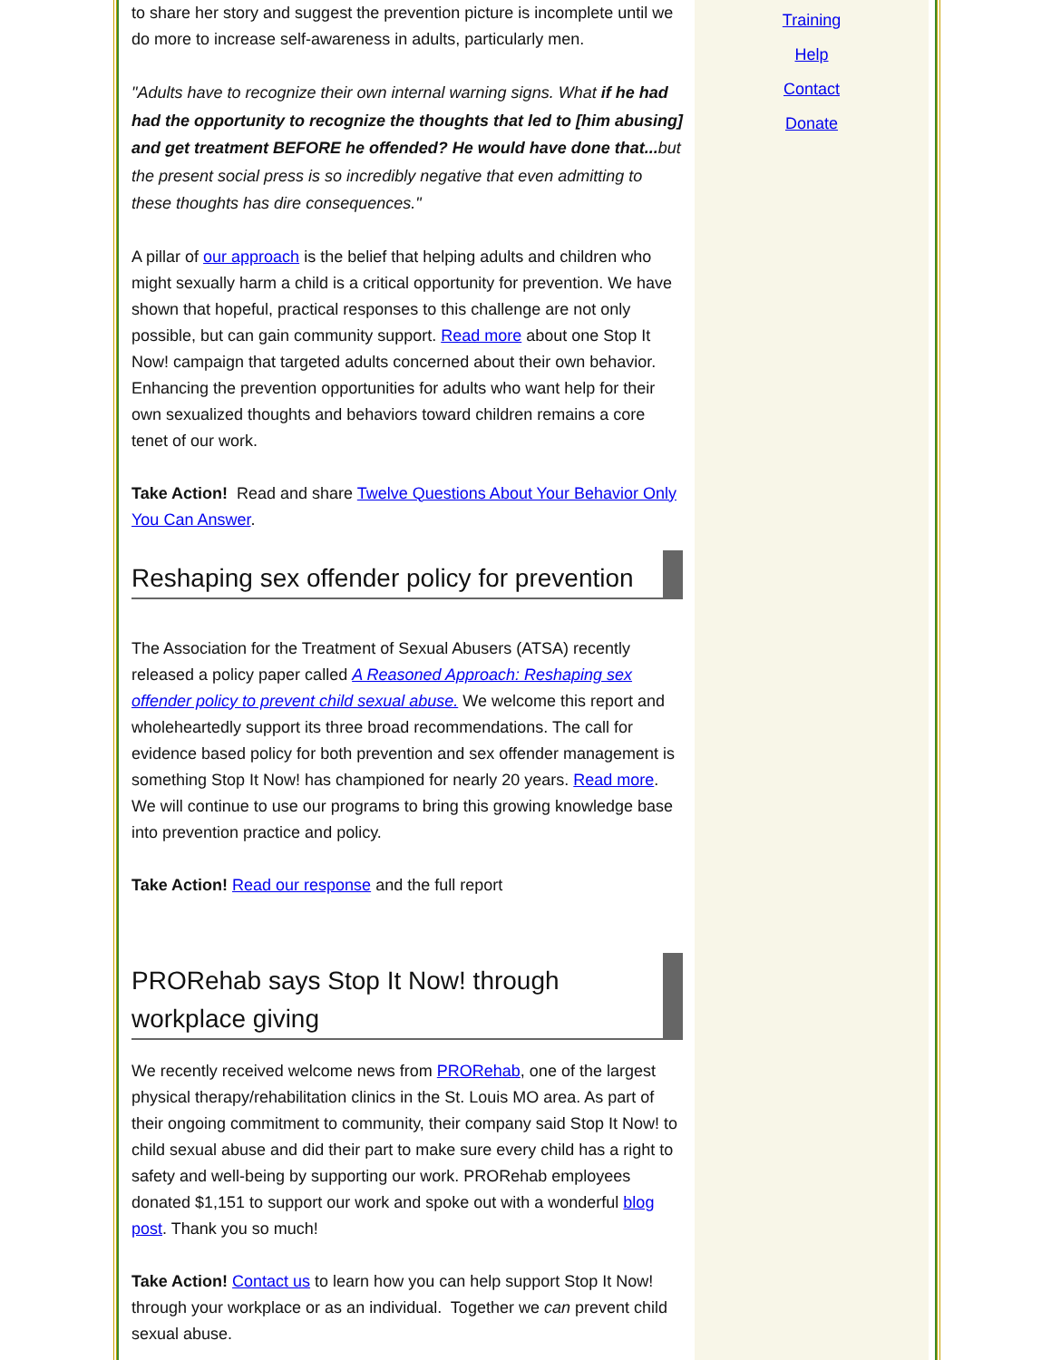Training
Help
Contact
Donate
to share her story and suggest the prevention picture is incomplete until we do more to increase self-awareness in adults, particularly men.
"Adults have to recognize their own internal warning signs. What if he had had the opportunity to recognize the thoughts that led to [him abusing] and get treatment BEFORE he offended? He would have done that... but the present social press is so incredibly negative that even admitting to these thoughts has dire consequences."
A pillar of our approach is the belief that helping adults and children who might sexually harm a child is a critical opportunity for prevention. We have shown that hopeful, practical responses to this challenge are not only possible, but can gain community support. Read more about one Stop It Now! campaign that targeted adults concerned about their own behavior. Enhancing the prevention opportunities for adults who want help for their own sexualized thoughts and behaviors toward children remains a core tenet of our work.
Take Action! Read and share Twelve Questions About Your Behavior Only You Can Answer.
Reshaping sex offender policy for prevention
The Association for the Treatment of Sexual Abusers (ATSA) recently released a policy paper called A Reasoned Approach: Reshaping sex offender policy to prevent child sexual abuse. We welcome this report and wholeheartedly support its three broad recommendations. The call for evidence based policy for both prevention and sex offender management is something Stop It Now! has championed for nearly 20 years. Read more. We will continue to use our programs to bring this growing knowledge base into prevention practice and policy.
Take Action! Read our response and the full report
PRORehab says Stop It Now! through workplace giving
We recently received welcome news from PRORehab, one of the largest physical therapy/rehabilitation clinics in the St. Louis MO area. As part of their ongoing commitment to community, their company said Stop It Now! to child sexual abuse and did their part to make sure every child has a right to safety and well-being by supporting our work. PRORehab employees donated $1,151 to support our work and spoke out with a wonderful blog post. Thank you so much!
Take Action! Contact us to learn how you can help support Stop It Now! through your workplace or as an individual. Together we can prevent child sexual abuse.